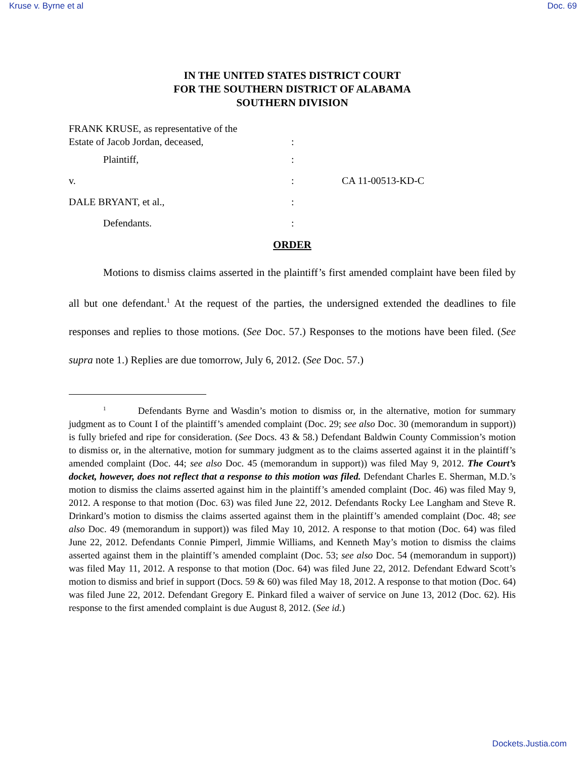Kruse v. Byrne et al Doc. 69
IN THE UNITED STATES DISTRICT COURT
FOR THE SOUTHERN DISTRICT OF ALABAMA
SOUTHERN DIVISION
FRANK KRUSE, as representative of the
Estate of Jacob Jordan, deceased,:
Plaintiff,:
v.: CA 11-00513-KD-C
DALE BRYANT, et al.,:
Defendants.:
ORDER
Motions to dismiss claims asserted in the plaintiff’s first amended complaint have been filed by all but one defendant.<sup>1</sup> At the request of the parties, the undersigned extended the deadlines to file responses and replies to those motions. (See Doc. 57.) Responses to the motions have been filed. (See supra note 1.) Replies are due tomorrow, July 6, 2012. (See Doc. 57.)
<sup>1</sup> Defendants Byrne and Wasdin’s motion to dismiss or, in the alternative, motion for summary judgment as to Count I of the plaintiff’s amended complaint (Doc. 29; see also Doc. 30 (memorandum in support)) is fully briefed and ripe for consideration. (See Docs. 43 & 58.) Defendant Baldwin County Commission’s motion to dismiss or, in the alternative, motion for summary judgment as to the claims asserted against it in the plaintiff’s amended complaint (Doc. 44; see also Doc. 45 (memorandum in support)) was filed May 9, 2012. The Court’s docket, however, does not reflect that a response to this motion was filed. Defendant Charles E. Sherman, M.D.’s motion to dismiss the claims asserted against him in the plaintiff’s amended complaint (Doc. 46) was filed May 9, 2012. A response to that motion (Doc. 63) was filed June 22, 2012. Defendants Rocky Lee Langham and Steve R. Drinkard’s motion to dismiss the claims asserted against them in the plaintiff’s amended complaint (Doc. 48; see also Doc. 49 (memorandum in support)) was filed May 10, 2012. A response to that motion (Doc. 64) was filed June 22, 2012. Defendants Connie Pimperl, Jimmie Williams, and Kenneth May’s motion to dismiss the claims asserted against them in the plaintiff’s amended complaint (Doc. 53; see also Doc. 54 (memorandum in support)) was filed May 11, 2012. A response to that motion (Doc. 64) was filed June 22, 2012. Defendant Edward Scott’s motion to dismiss and brief in support (Docs. 59 & 60) was filed May 18, 2012. A response to that motion (Doc. 64) was filed June 22, 2012. Defendant Gregory E. Pinkard filed a waiver of service on June 13, 2012 (Doc. 62). His response to the first amended complaint is due August 8, 2012. (See id.)
Dockets.Justia.com